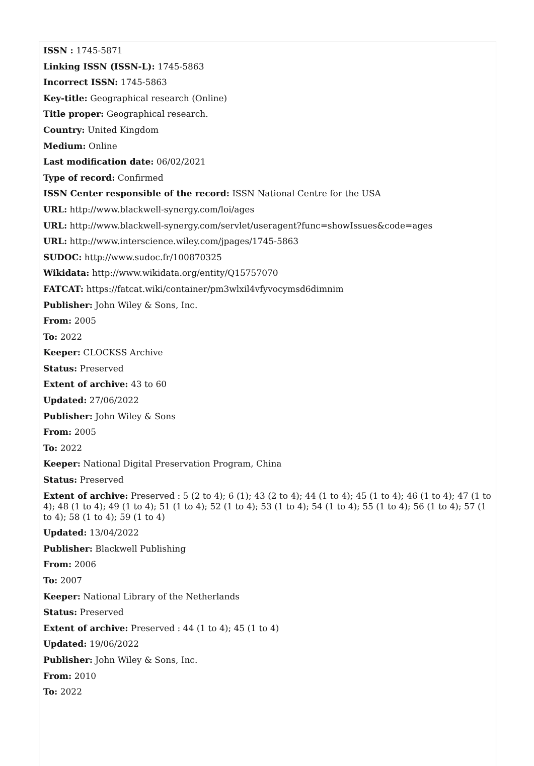ISSN : 1745-5871
Linking ISSN (ISSN-L): 1745-5863
Incorrect ISSN: 1745-5863
Key-title: Geographical research (Online)
Title proper: Geographical research.
Country: United Kingdom
Medium: Online
Last modification date: 06/02/2021
Type of record: Confirmed
ISSN Center responsible of the record: ISSN National Centre for the USA
URL: http://www.blackwell-synergy.com/loi/ages
URL: http://www.blackwell-synergy.com/servlet/useragent?func=showIssues&code=ages
URL: http://www.interscience.wiley.com/jpages/1745-5863
SUDOC: http://www.sudoc.fr/100870325
Wikidata: http://www.wikidata.org/entity/Q15757070
FATCAT: https://fatcat.wiki/container/pm3wlxil4vfyvocymsd6dimnim
Publisher: John Wiley & Sons, Inc.
From: 2005
To: 2022
Keeper: CLOCKSS Archive
Status: Preserved
Extent of archive: 43 to 60
Updated: 27/06/2022
Publisher: John Wiley & Sons
From: 2005
To: 2022
Keeper: National Digital Preservation Program, China
Status: Preserved
Extent of archive: Preserved : 5 (2 to 4); 6 (1); 43 (2 to 4); 44 (1 to 4); 45 (1 to 4); 46 (1 to 4); 47 (1 to 4); 48 (1 to 4); 49 (1 to 4); 51 (1 to 4); 52 (1 to 4); 53 (1 to 4); 54 (1 to 4); 55 (1 to 4); 56 (1 to 4); 57 (1 to 4); 58 (1 to 4); 59 (1 to 4)
Updated: 13/04/2022
Publisher: Blackwell Publishing
From: 2006
To: 2007
Keeper: National Library of the Netherlands
Status: Preserved
Extent of archive: Preserved : 44 (1 to 4); 45 (1 to 4)
Updated: 19/06/2022
Publisher: John Wiley & Sons, Inc.
From: 2010
To: 2022